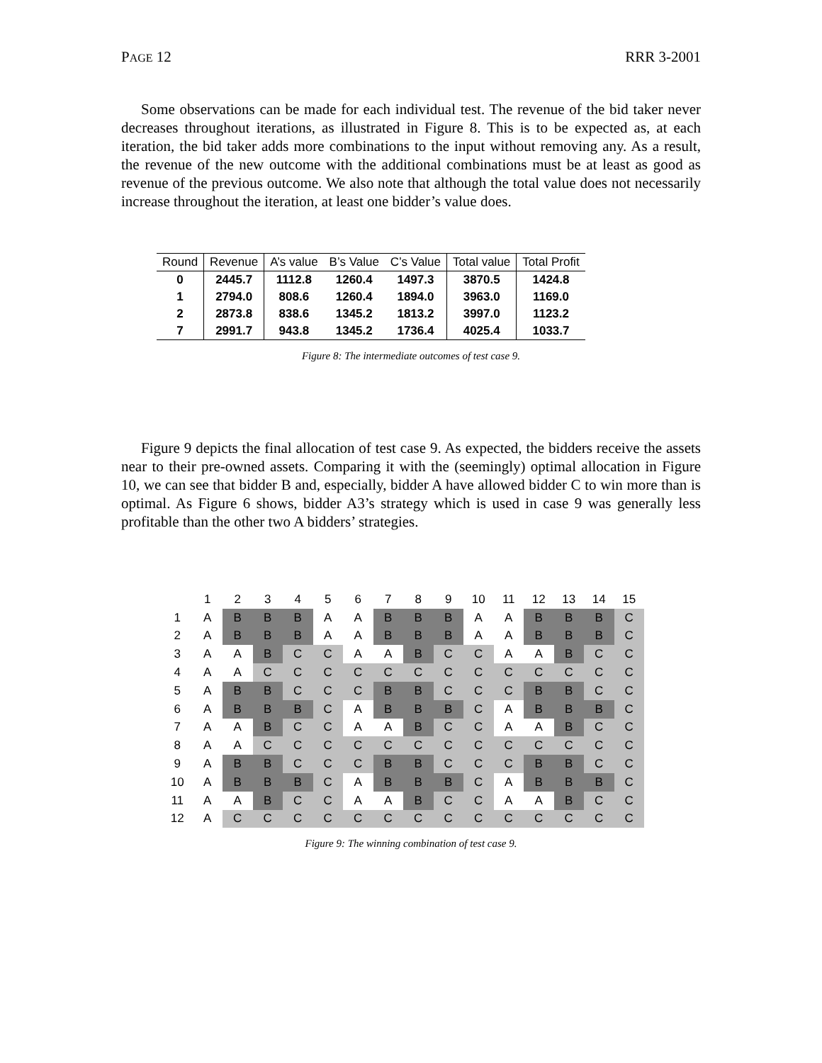PAGE 12 RRR 3-2001
Some observations can be made for each individual test. The revenue of the bid taker never decreases throughout iterations, as illustrated in Figure 8. This is to be expected as, at each iteration, the bid taker adds more combinations to the input without removing any. As a result, the revenue of the new outcome with the additional combinations must be at least as good as revenue of the previous outcome. We also note that although the total value does not necessarily increase throughout the iteration, at least one bidder’s value does.
| Round | Revenue | A’s value | B’s Value | C’s Value | Total value | Total Profit |
| --- | --- | --- | --- | --- | --- | --- |
| 0 | 2445.7 | 1112.8 | 1260.4 | 1497.3 | 3870.5 | 1424.8 |
| 1 | 2794.0 | 808.6 | 1260.4 | 1894.0 | 3963.0 | 1169.0 |
| 2 | 2873.8 | 838.6 | 1345.2 | 1813.2 | 3997.0 | 1123.2 |
| 7 | 2991.7 | 943.8 | 1345.2 | 1736.4 | 4025.4 | 1033.7 |
Figure 8: The intermediate outcomes of test case 9.
Figure 9 depicts the final allocation of test case 9. As expected, the bidders receive the assets near to their pre-owned assets. Comparing it with the (seemingly) optimal allocation in Figure 10, we can see that bidder B and, especially, bidder A have allowed bidder C to win more than is optimal. As Figure 6 shows, bidder A3’s strategy which is used in case 9 was generally less profitable than the other two A bidders’ strategies.
| | 1 | 2 | 3 | 4 | 5 | 6 | 7 | 8 | 9 | 10 | 11 | 12 | 13 | 14 | 15 |
| --- | --- | --- | --- | --- | --- | --- | --- | --- | --- | --- | --- | --- | --- | --- | --- |
| 1 | A | B | B | B | A | A | B | B | B | A | A | B | B | B | C |
| 2 | A | B | B | B | A | A | B | B | B | A | A | B | B | B | C |
| 3 | A | A | B | C | C | A | A | B | C | C | A | A | B | C | C |
| 4 | A | A | C | C | C | C | C | C | C | C | C | C | C | C | C |
| 5 | A | B | B | C | C | C | B | B | C | C | C | B | B | C | C |
| 6 | A | B | B | B | C | A | B | B | B | C | A | B | B | B | C |
| 7 | A | A | B | C | C | A | A | B | C | C | A | A | B | C | C |
| 8 | A | A | C | C | C | C | C | C | C | C | C | C | C | C | C |
| 9 | A | B | B | C | C | C | B | B | C | C | C | B | B | C | C |
| 10 | A | B | B | B | C | A | B | B | B | C | A | B | B | B | C |
| 11 | A | A | B | C | C | A | A | B | C | C | A | A | B | C | C |
| 12 | A | C | C | C | C | C | C | C | C | C | C | C | C | C | C |
Figure 9: The winning combination of test case 9.